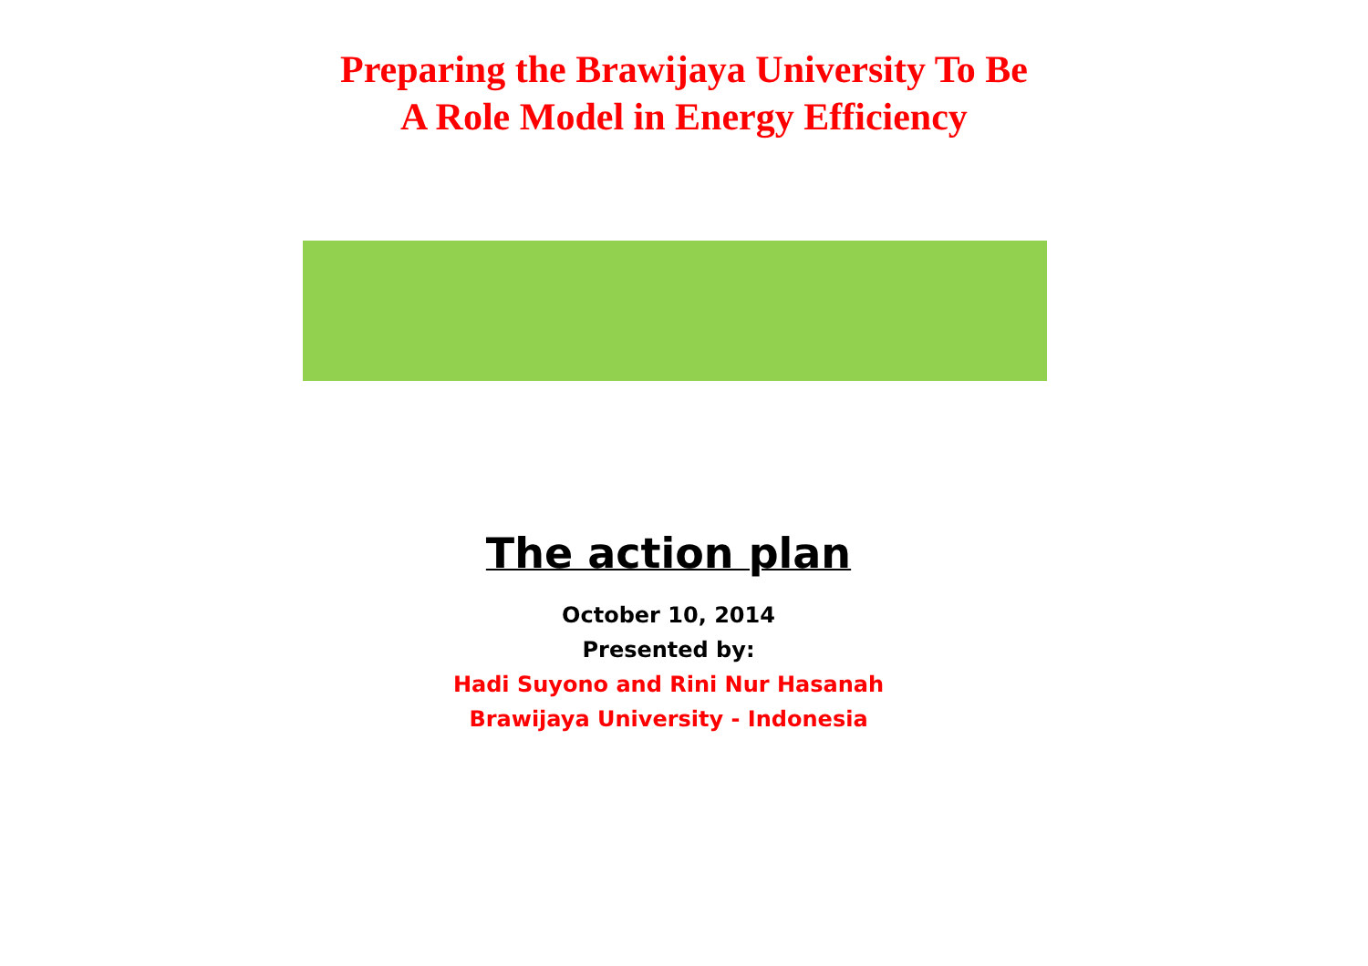Preparing the Brawijaya University To Be
A Role Model in Energy Efficiency
The action plan
October 10, 2014
Presented by:
Hadi Suyono and Rini Nur Hasanah
Brawijaya University - Indonesia